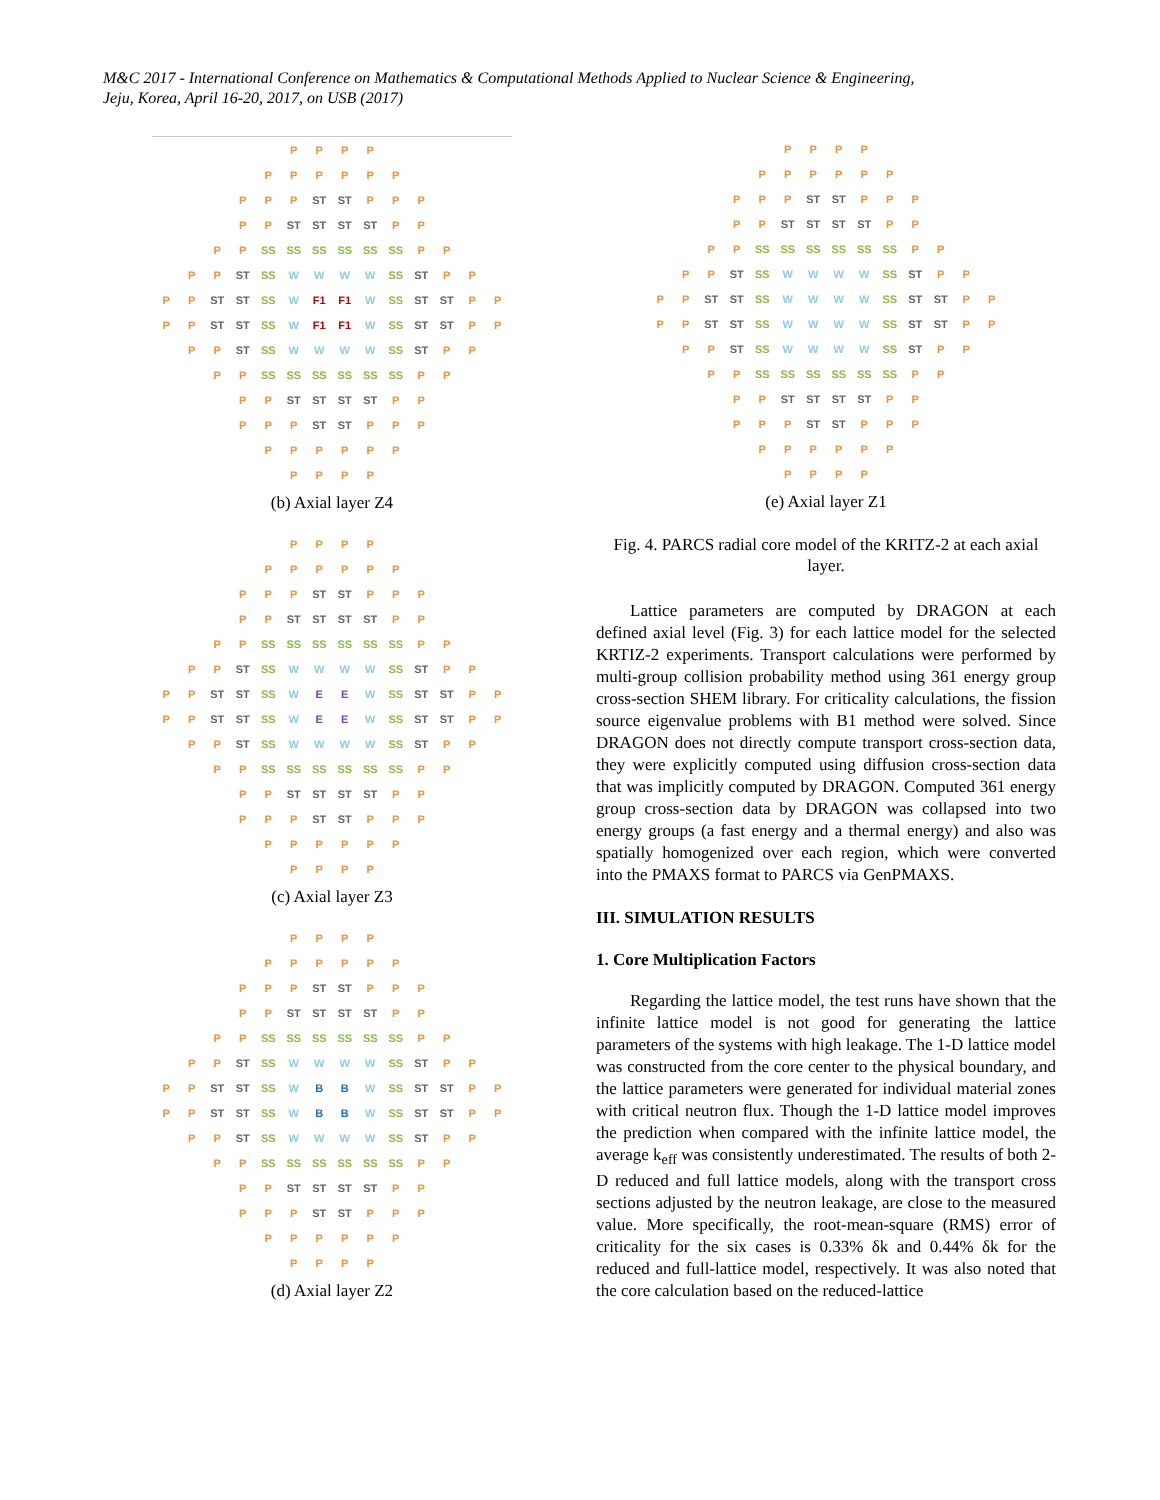M&C 2017 - International Conference on Mathematics & Computational Methods Applied to Nuclear Science & Engineering,
Jeju, Korea, April 16-20, 2017, on USB (2017)
| | | | | | P | P | P | P | | | | | |
| | | | | P | P | P | P | P | P | | | | |
| | | | P | P | P | ST | ST | P | P | P | | | |
| | | | P | P | ST | ST | ST | ST | P | P | | | |
| | | P | P | SS | SS | SS | SS | SS | SS | P | P | | |
| | P | P | ST | SS | W | W | W | W | SS | ST | P | P | |
| P | P | ST | ST | SS | W | F1 | F1 | W | SS | ST | ST | P | P |
| P | P | ST | ST | SS | W | F1 | F1 | W | SS | ST | ST | P | P |
| | P | P | ST | SS | W | W | W | W | SS | ST | P | P | |
| | | P | P | SS | SS | SS | SS | SS | SS | P | P | | |
| | | | P | P | ST | ST | ST | ST | P | P | | | |
| | | | P | P | P | ST | ST | P | P | P | | | |
| | | | | P | P | P | P | P | P | | | | |
| | | | | | P | P | P | P | | | | | |
(b) Axial layer Z4
| | | | | | P | P | P | P | | | | | |
| | | | | P | P | P | P | P | P | | | | |
| | | | P | P | P | ST | ST | P | P | P | | | |
| | | | P | P | ST | ST | ST | ST | P | P | | | |
| | | P | P | SS | SS | SS | SS | SS | SS | P | P | | |
| | P | P | ST | SS | W | W | W | W | SS | ST | P | P | |
| P | P | ST | ST | SS | W | E | E | W | SS | ST | ST | P | P |
| P | P | ST | ST | SS | W | E | E | W | SS | ST | ST | P | P |
| | P | P | ST | SS | W | W | W | W | SS | ST | P | P | |
| | | P | P | SS | SS | SS | SS | SS | SS | P | P | | |
| | | | P | P | ST | ST | ST | ST | P | P | | | |
| | | | P | P | P | ST | ST | P | P | P | | | |
| | | | | P | P | P | P | P | P | | | | |
| | | | | | P | P | P | P | | | | | |
(c) Axial layer Z3
| | | | | | P | P | P | P | | | | | |
| | | | | P | P | P | P | P | P | | | | |
| | | | P | P | P | ST | ST | P | P | P | | | |
| | | | P | P | ST | ST | ST | ST | P | P | | | |
| | | P | P | SS | SS | SS | SS | SS | SS | P | P | | |
| | P | P | ST | SS | W | W | W | W | SS | ST | P | P | |
| P | P | ST | ST | SS | W | B | B | W | SS | ST | ST | P | P |
| P | P | ST | ST | SS | W | B | B | W | SS | ST | ST | P | P |
| | P | P | ST | SS | W | W | W | W | SS | ST | P | P | |
| | | P | P | SS | SS | SS | SS | SS | SS | P | P | | |
| | | | P | P | ST | ST | ST | ST | P | P | | | |
| | | | P | P | P | ST | ST | P | P | P | | | |
| | | | | P | P | P | P | P | P | | | | |
| | | | | | P | P | P | P | | | | | |
(d) Axial layer Z2
| | | | | | P | P | P | P | | | | | |
| | | | | P | P | P | P | P | P | | | | |
| | | | P | P | P | ST | ST | P | P | P | | | |
| | | | P | P | ST | ST | ST | ST | P | P | | | |
| | | P | P | SS | SS | SS | SS | SS | SS | P | P | | |
| | P | P | ST | SS | W | W | W | W | SS | ST | P | P | |
| P | P | ST | ST | SS | W | W | W | W | SS | ST | ST | P | P |
| P | P | ST | ST | SS | W | W | W | W | SS | ST | ST | P | P |
| | P | P | ST | SS | W | W | W | W | SS | ST | P | P | |
| | | P | P | SS | SS | SS | SS | SS | SS | P | P | | |
| | | | P | P | ST | ST | ST | ST | P | P | | | |
| | | | P | P | P | ST | ST | P | P | P | | | |
| | | | | P | P | P | P | P | P | | | | |
| | | | | | P | P | P | P | | | | | |
(e) Axial layer Z1
Fig. 4. PARCS radial core model of the KRITZ-2 at each axial layer.
Lattice parameters are computed by DRAGON at each defined axial level (Fig. 3) for each lattice model for the selected KRTIZ-2 experiments. Transport calculations were performed by multi-group collision probability method using 361 energy group cross-section SHEM library. For criticality calculations, the fission source eigenvalue problems with B1 method were solved. Since DRAGON does not directly compute transport cross-section data, they were explicitly computed using diffusion cross-section data that was implicitly computed by DRAGON. Computed 361 energy group cross-section data by DRAGON was collapsed into two energy groups (a fast energy and a thermal energy) and also was spatially homogenized over each region, which were converted into the PMAXS format to PARCS via GenPMAXS.
III. SIMULATION RESULTS
1. Core Multiplication Factors
Regarding the lattice model, the test runs have shown that the infinite lattice model is not good for generating the lattice parameters of the systems with high leakage. The 1-D lattice model was constructed from the core center to the physical boundary, and the lattice parameters were generated for individual material zones with critical neutron flux. Though the 1-D lattice model improves the prediction when compared with the infinite lattice model, the average k<sub>eff</sub> was consistently underestimated. The results of both 2-D reduced and full lattice models, along with the transport cross sections adjusted by the neutron leakage, are close to the measured value. More specifically, the root-mean-square (RMS) error of criticality for the six cases is 0.33% δk and 0.44% δk for the reduced and full-lattice model, respectively. It was also noted that the core calculation based on the reduced-lattice